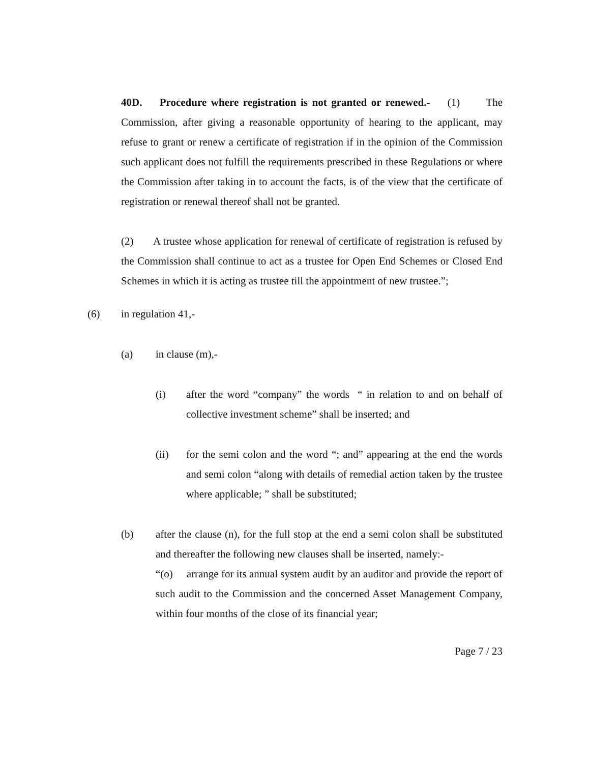40D. Procedure where registration is not granted or renewed.- (1) The Commission, after giving a reasonable opportunity of hearing to the applicant, may refuse to grant or renew a certificate of registration if in the opinion of the Commission such applicant does not fulfill the requirements prescribed in these Regulations or where the Commission after taking in to account the facts, is of the view that the certificate of registration or renewal thereof shall not be granted.
(2) A trustee whose application for renewal of certificate of registration is refused by the Commission shall continue to act as a trustee for Open End Schemes or Closed End Schemes in which it is acting as trustee till the appointment of new trustee.”;
(6) in regulation 41,-
(a) in clause (m),-
(i) after the word “company” the words “ in relation to and on behalf of collective investment scheme” shall be inserted; and
(ii) for the semi colon and the word “; and” appearing at the end the words and semi colon “along with details of remedial action taken by the trustee where applicable; ” shall be substituted;
(b) after the clause (n), for the full stop at the end a semi colon shall be substituted and thereafter the following new clauses shall be inserted, namely:-
“(o) arrange for its annual system audit by an auditor and provide the report of such audit to the Commission and the concerned Asset Management Company, within four months of the close of its financial year;
Page 7 / 23